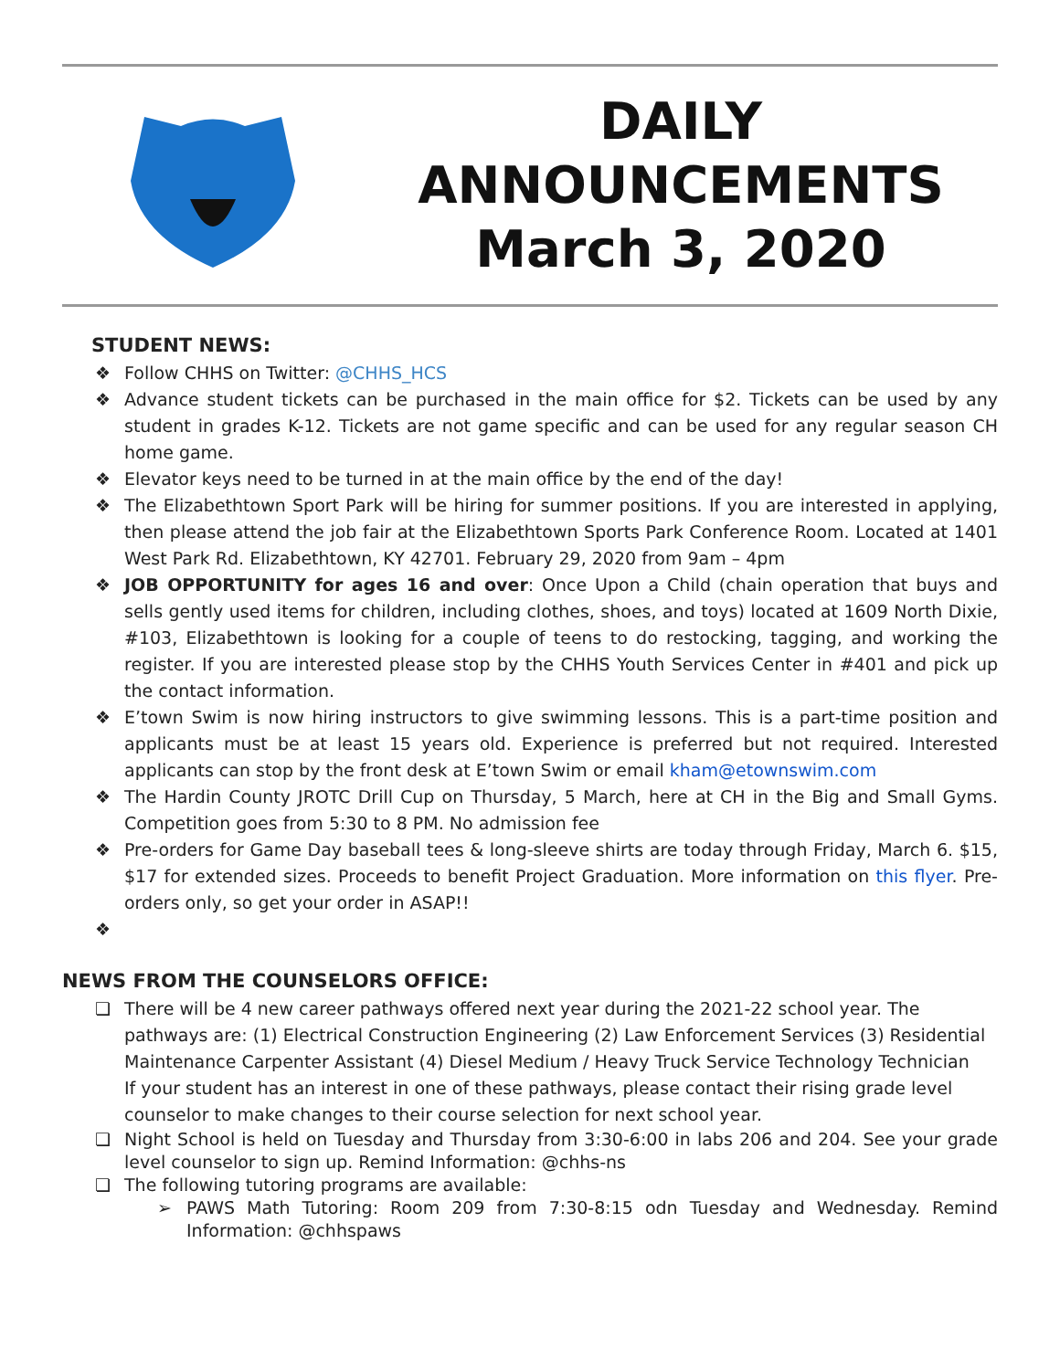DAILY
ANNOUNCEMENTS
March 3, 2020
STUDENT NEWS:
❖ Follow CHHS on Twitter: @CHHS_HCS
❖ Advance student tickets can be purchased in the main office for $2. Tickets can be used by any student in grades K-12. Tickets are not game specific and can be used for any regular season CH home game.
❖ Elevator keys need to be turned in at the main office by the end of the day!
❖ The Elizabethtown Sport Park will be hiring for summer positions. If you are interested in applying, then please attend the job fair at the Elizabethtown Sports Park Conference Room. Located at 1401 West Park Rd. Elizabethtown, KY 42701. February 29, 2020 from 9am – 4pm
❖ JOB OPPORTUNITY for ages 16 and over: Once Upon a Child (chain operation that buys and sells gently used items for children, including clothes, shoes, and toys) located at 1609 North Dixie, #103, Elizabethtown is looking for a couple of teens to do restocking, tagging, and working the register. If you are interested please stop by the CHHS Youth Services Center in #401 and pick up the contact information.
❖ E’town Swim is now hiring instructors to give swimming lessons. This is a part-time position and applicants must be at least 15 years old. Experience is preferred but not required. Interested applicants can stop by the front desk at E’town Swim or email kham@etownswim.com
❖ The Hardin County JROTC Drill Cup on Thursday, 5 March, here at CH in the Big and Small Gyms. Competition goes from 5:30 to 8 PM. No admission fee
❖ Pre-orders for Game Day baseball tees & long-sleeve shirts are today through Friday, March 6. $15, $17 for extended sizes. Proceeds to benefit Project Graduation. More information on this flyer. Pre-orders only, so get your order in ASAP!!
❖
NEWS FROM THE COUNSELORS OFFICE:
❏ There will be 4 new career pathways offered next year during the 2021-22 school year. The pathways are: (1) Electrical Construction Engineering (2) Law Enforcement Services (3) Residential Maintenance Carpenter Assistant (4) Diesel Medium / Heavy Truck Service Technology Technician
If your student has an interest in one of these pathways, please contact their rising grade level counselor to make changes to their course selection for next school year.
❏ Night School is held on Tuesday and Thursday from 3:30-6:00 in labs 206 and 204. See your grade level counselor to sign up. Remind Information: @chhs-ns
❏ The following tutoring programs are available:
➢ PAWS Math Tutoring: Room 209 from 7:30-8:15 odn Tuesday and Wednesday. Remind Information: @chhspaws